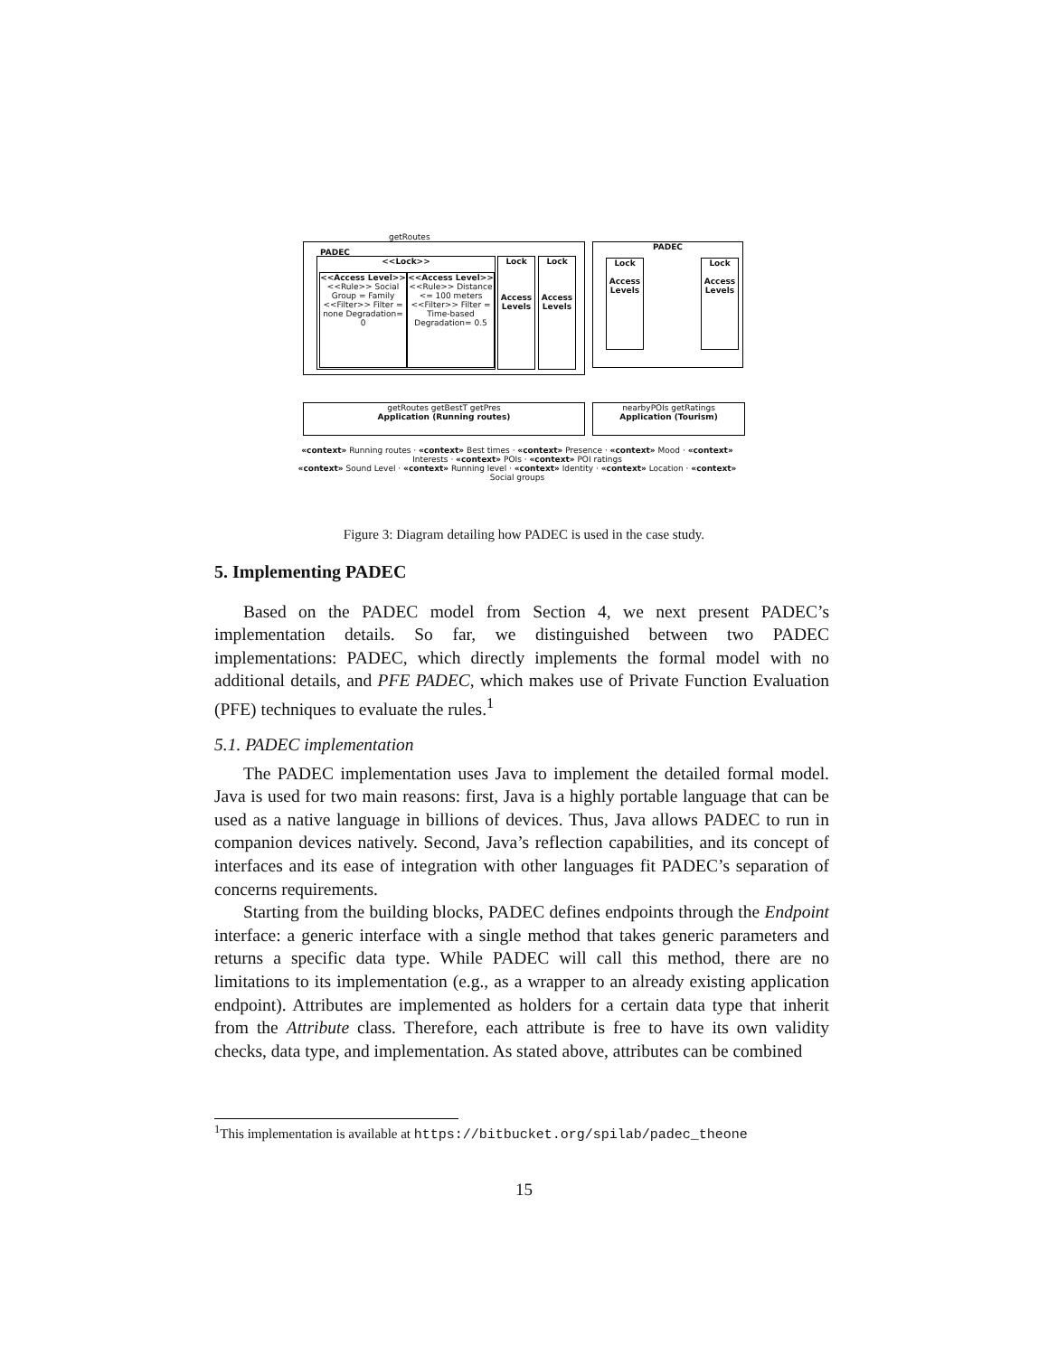PADEC
getRoutes
<<Lock>>
<<Access Level>>
<<Rule>> Social Group = Family
<<Filter>> Filter = none Degradation= 0
<<Access Level>>
<<Rule>> Distance <= 100 meters
<<Filter>> Filter = Time-based Degradation= 0.5
Lock
Access Levels
Lock
Access Levels
PADEC
Lock
Access Levels
Lock
Access Levels
getRoutes getBestT getPres
Application (Running routes)
nearbyPOIs getRatings
Application (Tourism)
«context» Running routes · «context» Best times · «context» Presence · «context» Mood · «context» Interests · «context» POIs · «context» POI ratings
«context» Sound Level · «context» Running level · «context» Identity · «context» Location · «context» Social groups
Figure 3: Diagram detailing how PADEC is used in the case study.
5. Implementing PADEC
Based on the PADEC model from Section 4, we next present PADEC’s implementation details. So far, we distinguished between two PADEC implementations: PADEC, which directly implements the formal model with no additional details, and PFE PADEC, which makes use of Private Function Evaluation (PFE) techniques to evaluate the rules.<sup>1</sup>
5.1. PADEC implementation
The PADEC implementation uses Java to implement the detailed formal model. Java is used for two main reasons: first, Java is a highly portable language that can be used as a native language in billions of devices. Thus, Java allows PADEC to run in companion devices natively. Second, Java’s reflection capabilities, and its concept of interfaces and its ease of integration with other languages fit PADEC’s separation of concerns requirements.
Starting from the building blocks, PADEC defines endpoints through the Endpoint interface: a generic interface with a single method that takes generic parameters and returns a specific data type. While PADEC will call this method, there are no limitations to its implementation (e.g., as a wrapper to an already existing application endpoint). Attributes are implemented as holders for a certain data type that inherit from the Attribute class. Therefore, each attribute is free to have its own validity checks, data type, and implementation. As stated above, attributes can be combined
<sup>1</sup> This implementation is available at https://bitbucket.org/spilab/padec_theone
15